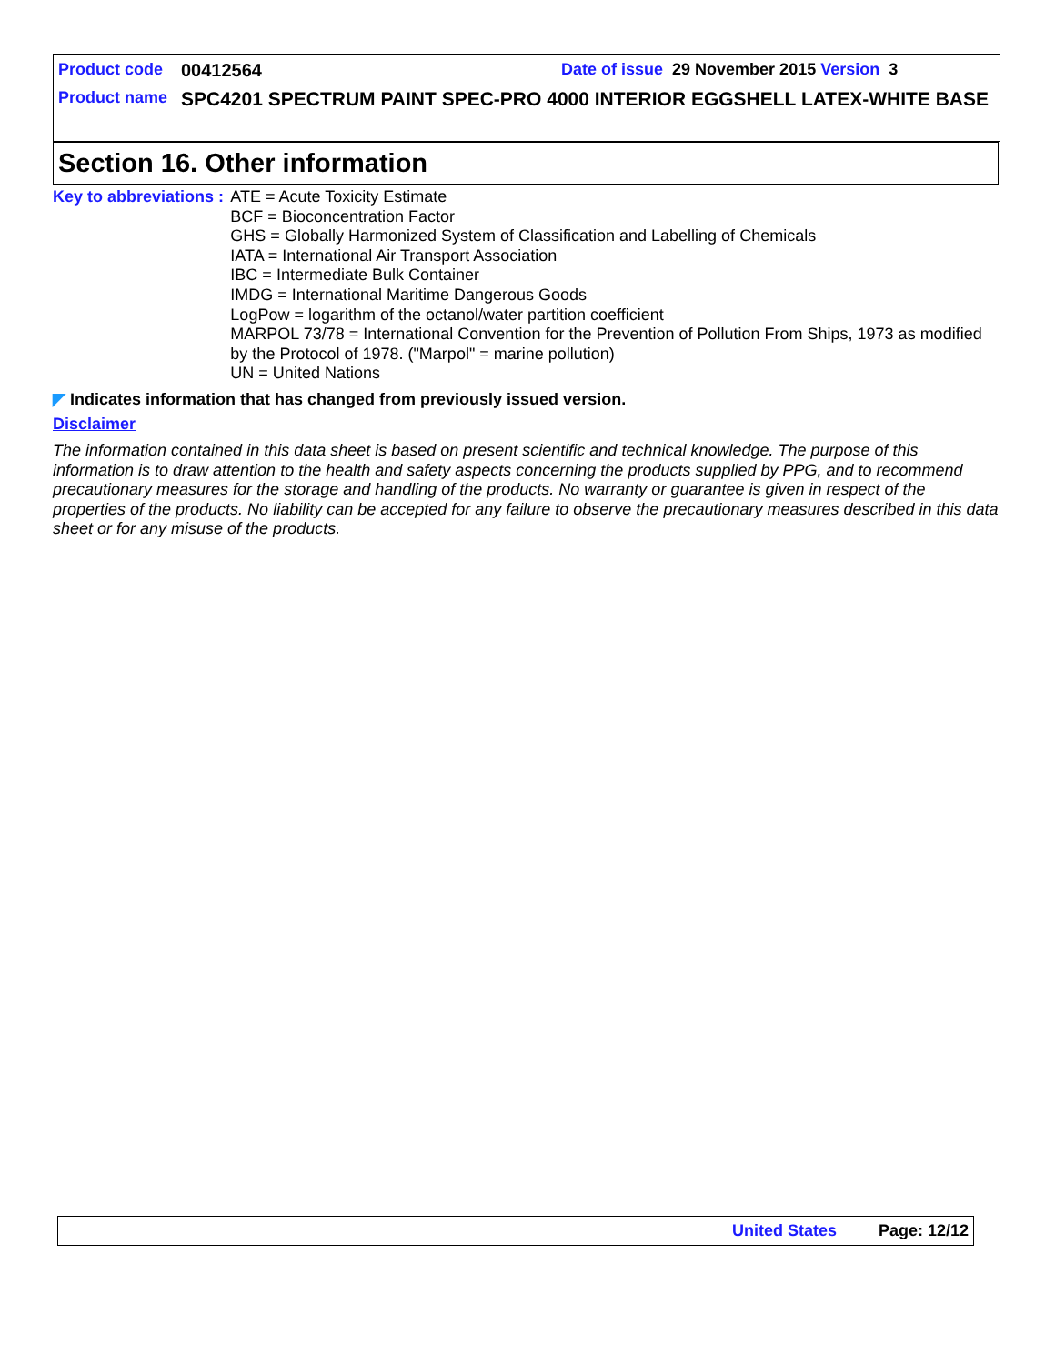Product code 00412564 Date of issue 29 November 2015 Version 3
Product name SPC4201 SPECTRUM PAINT SPEC-PRO 4000 INTERIOR EGGSHELL LATEX-WHITE BASE
Section 16. Other information
Key to abbreviations: ATE = Acute Toxicity Estimate
BCF = Bioconcentration Factor
GHS = Globally Harmonized System of Classification and Labelling of Chemicals
IATA = International Air Transport Association
IBC = Intermediate Bulk Container
IMDG = International Maritime Dangerous Goods
LogPow = logarithm of the octanol/water partition coefficient
MARPOL 73/78 = International Convention for the Prevention of Pollution From Ships, 1973 as modified by the Protocol of 1978. ("Marpol" = marine pollution)
UN = United Nations
◤ Indicates information that has changed from previously issued version.
Disclaimer
The information contained in this data sheet is based on present scientific and technical knowledge. The purpose of this information is to draw attention to the health and safety aspects concerning the products supplied by PPG, and to recommend precautionary measures for the storage and handling of the products. No warranty or guarantee is given in respect of the properties of the products. No liability can be accepted for any failure to observe the precautionary measures described in this data sheet or for any misuse of the products.
United States Page: 12/12